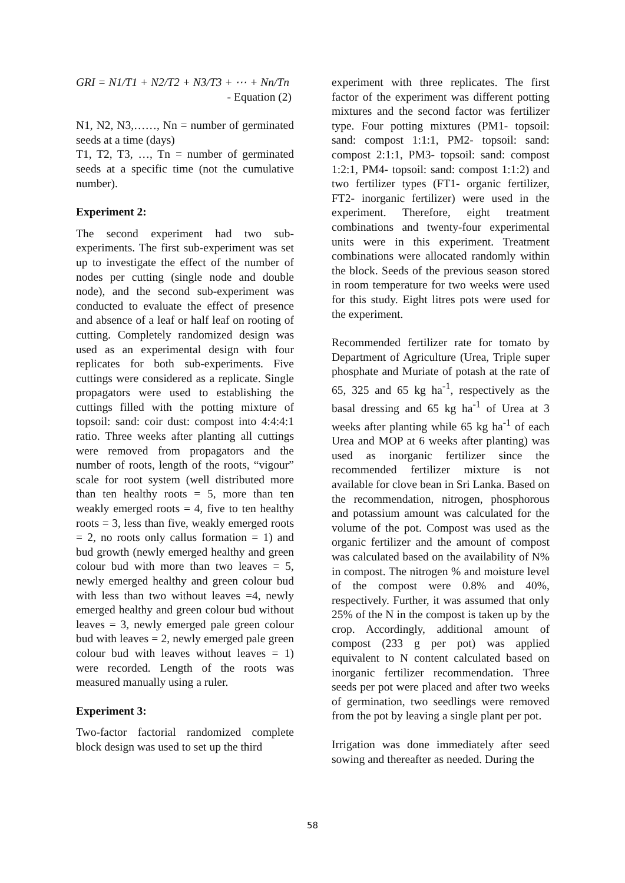GRI = N1/T1 + N2/T2 + N3/T3 + ⋯ + Nn/Tn
- Equation (2)
N1, N2, N3,……, Nn = number of germinated seeds at a time (days)
T1, T2, T3, …, Tn = number of germinated seeds at a specific time (not the cumulative number).
Experiment 2:
The second experiment had two sub-experiments. The first sub-experiment was set up to investigate the effect of the number of nodes per cutting (single node and double node), and the second sub-experiment was conducted to evaluate the effect of presence and absence of a leaf or half leaf on rooting of cutting. Completely randomized design was used as an experimental design with four replicates for both sub-experiments. Five cuttings were considered as a replicate. Single propagators were used to establishing the cuttings filled with the potting mixture of topsoil: sand: coir dust: compost into 4:4:4:1 ratio. Three weeks after planting all cuttings were removed from propagators and the number of roots, length of the roots, “vigour” scale for root system (well distributed more than ten healthy roots = 5, more than ten weakly emerged roots = 4, five to ten healthy roots = 3, less than five, weakly emerged roots = 2, no roots only callus formation = 1) and bud growth (newly emerged healthy and green colour bud with more than two leaves = 5, newly emerged healthy and green colour bud with less than two without leaves =4, newly emerged healthy and green colour bud without leaves = 3, newly emerged pale green colour bud with leaves = 2, newly emerged pale green colour bud with leaves without leaves = 1) were recorded. Length of the roots was measured manually using a ruler.
Experiment 3:
Two-factor factorial randomized complete block design was used to set up the third
experiment with three replicates. The first factor of the experiment was different potting mixtures and the second factor was fertilizer type. Four potting mixtures (PM1- topsoil: sand: compost 1:1:1, PM2- topsoil: sand: compost 2:1:1, PM3- topsoil: sand: compost 1:2:1, PM4- topsoil: sand: compost 1:1:2) and two fertilizer types (FT1- organic fertilizer, FT2- inorganic fertilizer) were used in the experiment. Therefore, eight treatment combinations and twenty-four experimental units were in this experiment. Treatment combinations were allocated randomly within the block. Seeds of the previous season stored in room temperature for two weeks were used for this study. Eight litres pots were used for the experiment.
Recommended fertilizer rate for tomato by Department of Agriculture (Urea, Triple super phosphate and Muriate of potash at the rate of 65, 325 and 65 kg ha<sup>-1</sup>, respectively as the basal dressing and 65 kg ha<sup>-1</sup> of Urea at 3 weeks after planting while 65 kg ha<sup>-1</sup> of each Urea and MOP at 6 weeks after planting) was used as inorganic fertilizer since the recommended fertilizer mixture is not available for clove bean in Sri Lanka. Based on the recommendation, nitrogen, phosphorous and potassium amount was calculated for the volume of the pot. Compost was used as the organic fertilizer and the amount of compost was calculated based on the availability of N% in compost. The nitrogen % and moisture level of the compost were 0.8% and 40%, respectively. Further, it was assumed that only 25% of the N in the compost is taken up by the crop. Accordingly, additional amount of compost (233 g per pot) was applied equivalent to N content calculated based on inorganic fertilizer recommendation. Three seeds per pot were placed and after two weeks of germination, two seedlings were removed from the pot by leaving a single plant per pot.
Irrigation was done immediately after seed sowing and thereafter as needed. During the
58